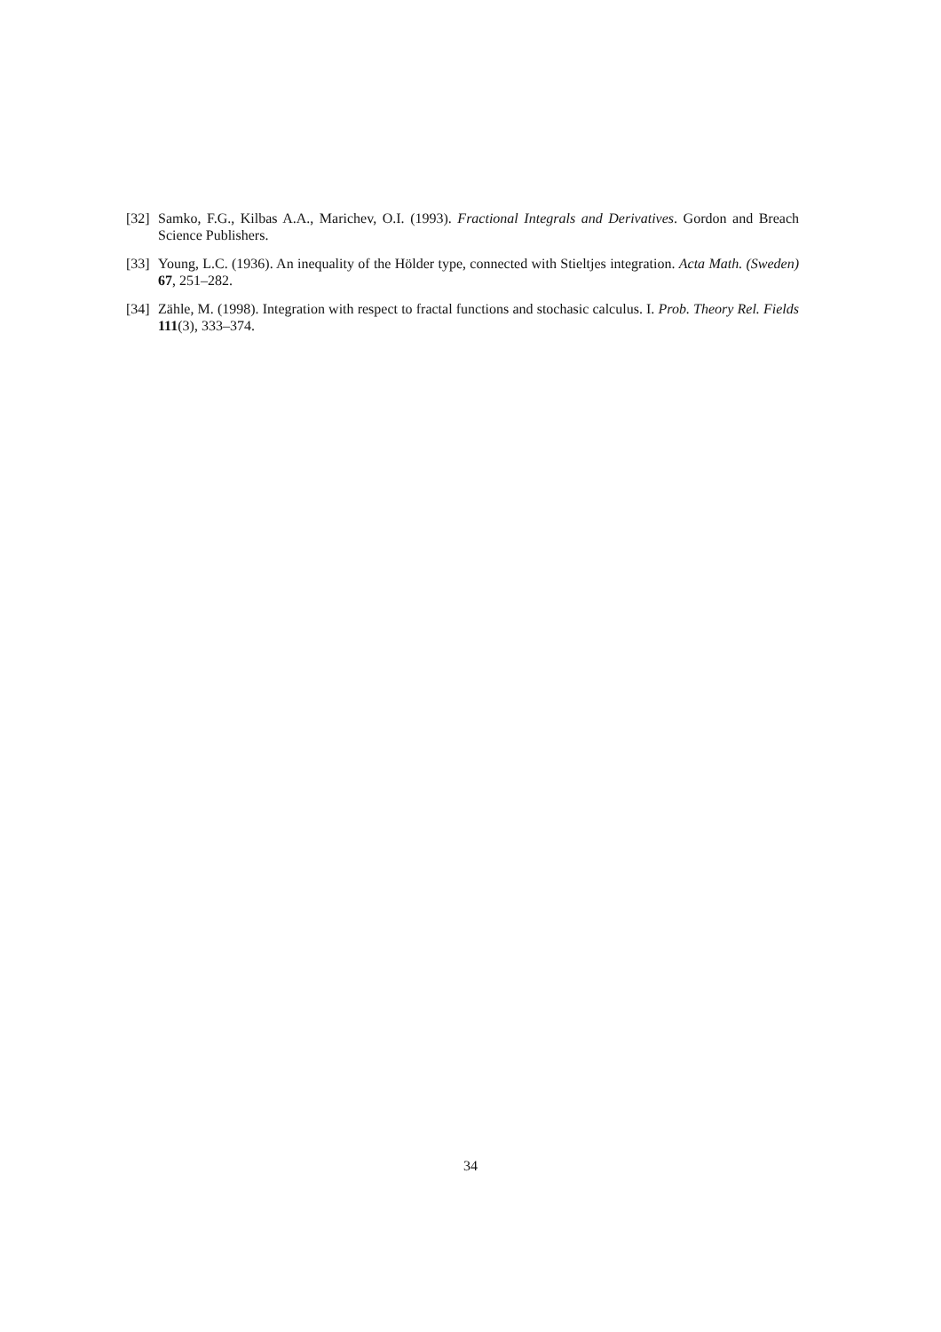[32]
Samko, F.G., Kilbas A.A., Marichev, O.I. (1993). Fractional Integrals and Derivatives. Gordon and Breach Science Publishers.
[33]
Young, L.C. (1936). An inequality of the Hölder type, connected with Stieltjes integration. Acta Math. (Sweden) 67, 251–282.
[34]
Zähle, M. (1998). Integration with respect to fractal functions and stochasic calculus. I. Prob. Theory Rel. Fields 111(3), 333–374.
34